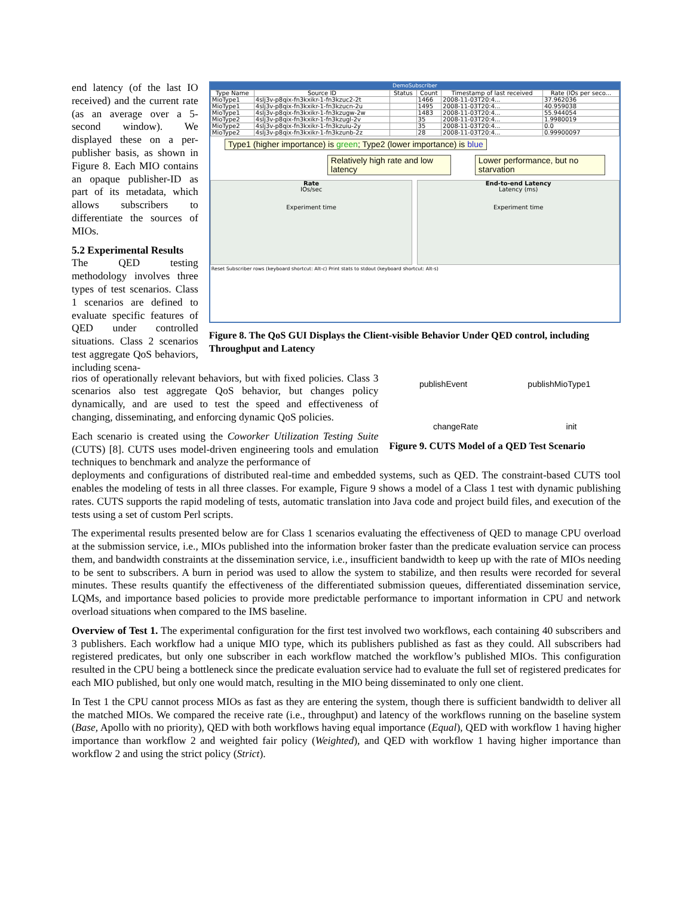end latency (of the last IO received) and the current rate (as an average over a 5-second window). We displayed these on a per-publisher basis, as shown in Figure 8. Each MIO contains an opaque publisher-ID as part of its metadata, which allows subscribers to differentiate the sources of MIOs.
5.2 Experimental Results
The QED testing methodology involves three types of test scenarios. Class 1 scenarios are defined to evaluate specific features of QED under controlled situations. Class 2 scenarios test aggregate QoS behaviors, including scena-
DemoSubscriber
| Type Name | Source ID | Status | Count | Timestamp of last received | Rate (IOs per seco... |
| --- | --- | --- | --- | --- | --- |
| MioType1 | 4slj3v-p8qix-fn3kxikr-1-fn3kzuc2-2t | | 1466 | 2008-11-03T20:4... | 37.962036 |
| MioType1 | 4slj3v-p8qix-fn3kxikr-1-fn3kzucn-2u | | 1495 | 2008-11-03T20:4... | 40.959038 |
| MioType1 | 4slj3v-p8qix-fn3kxikr-1-fn3kzugw-2w | | 1483 | 2008-11-03T20:4... | 55.944054 |
| MioType2 | 4slj3v-p8qix-fn3kxikr-1-fn3kzugl-2v | | 35 | 2008-11-03T20:4... | 1.9980019 |
| MioType2 | 4slj3v-p8qix-fn3kxikr-1-fn3kzuiu-2y | | 35 | 2008-11-03T20:4... | 0.0 |
| MioType2 | 4slj3v-p8qix-fn3kxikr-1-fn3kzunb-2z | | 28 | 2008-11-03T20:4... | 0.99900097 |
Type1 (higher importance) is green; Type2 (lower importance) is blue
Relatively high rate and low latency Lower performance, but no starvation
Rate
IOs/sec
Experiment time
End-to-end Latency
Latency (ms)
Experiment time
Reset Subscriber rows (keyboard shortcut: Alt-c) Print stats to stdout (keyboard shortcut: Alt-s)
Figure 8. The QoS GUI Displays the Client-visible Behavior Under QED control, including Throughput and Latency
rios of operationally relevant behaviors, but with fixed policies. Class 3 scenarios also test aggregate QoS behavior, but changes policy dynamically, and are used to test the speed and effectiveness of changing, disseminating, and enforcing dynamic QoS policies.
Each scenario is created using the Coworker Utilization Testing Suite (CUTS) [8]. CUTS uses model-driven engineering tools and emulation techniques to benchmark and analyze the performance of
publishEvent publishMioType1
changeRate init
Figure 9. CUTS Model of a QED Test Scenario
deployments and configurations of distributed real-time and embedded systems, such as QED. The constraint-based CUTS tool enables the modeling of tests in all three classes. For example, Figure 9 shows a model of a Class 1 test with dynamic publishing rates. CUTS supports the rapid modeling of tests, automatic translation into Java code and project build files, and execution of the tests using a set of custom Perl scripts.
The experimental results presented below are for Class 1 scenarios evaluating the effectiveness of QED to manage CPU overload at the submission service, i.e., MIOs published into the information broker faster than the predicate evaluation service can process them, and bandwidth constraints at the dissemination service, i.e., insufficient bandwidth to keep up with the rate of MIOs needing to be sent to subscribers. A burn in period was used to allow the system to stabilize, and then results were recorded for several minutes. These results quantify the effectiveness of the differentiated submission queues, differentiated dissemination service, LQMs, and importance based policies to provide more predictable performance to important information in CPU and network overload situations when compared to the IMS baseline.
Overview of Test 1. The experimental configuration for the first test involved two workflows, each containing 40 subscribers and 3 publishers. Each workflow had a unique MIO type, which its publishers published as fast as they could. All subscribers had registered predicates, but only one subscriber in each workflow matched the workflow’s published MIOs. This configuration resulted in the CPU being a bottleneck since the predicate evaluation service had to evaluate the full set of registered predicates for each MIO published, but only one would match, resulting in the MIO being disseminated to only one client.
In Test 1 the CPU cannot process MIOs as fast as they are entering the system, though there is sufficient bandwidth to deliver all the matched MIOs. We compared the receive rate (i.e., throughput) and latency of the workflows running on the baseline system (Base, Apollo with no priority), QED with both workflows having equal importance (Equal), QED with workflow 1 having higher importance than workflow 2 and weighted fair policy (Weighted), and QED with workflow 1 having higher importance than workflow 2 and using the strict policy (Strict).